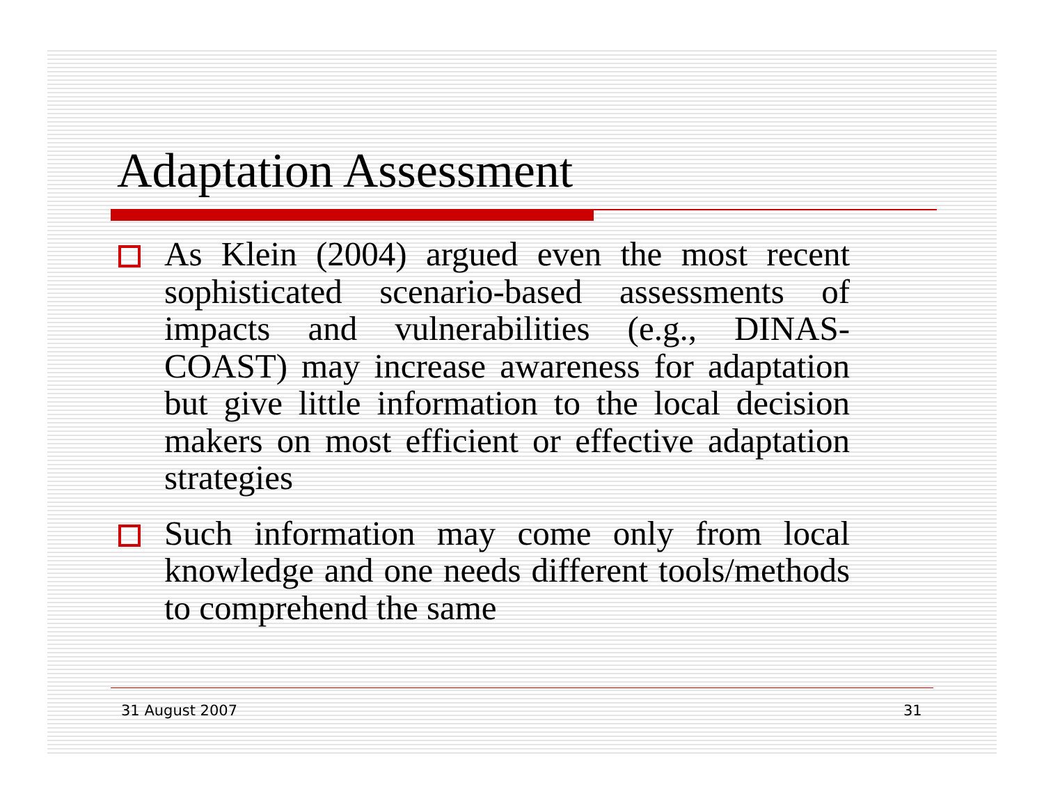Adaptation Assessment
As Klein (2004) argued even the most recent sophisticated scenario-based assessments of impacts and vulnerabilities (e.g., DINAS-COAST) may increase awareness for adaptation but give little information to the local decision makers on most efficient or effective adaptation strategies
Such information may come only from local knowledge and one needs different tools/methods to comprehend the same
31 August 2007 31